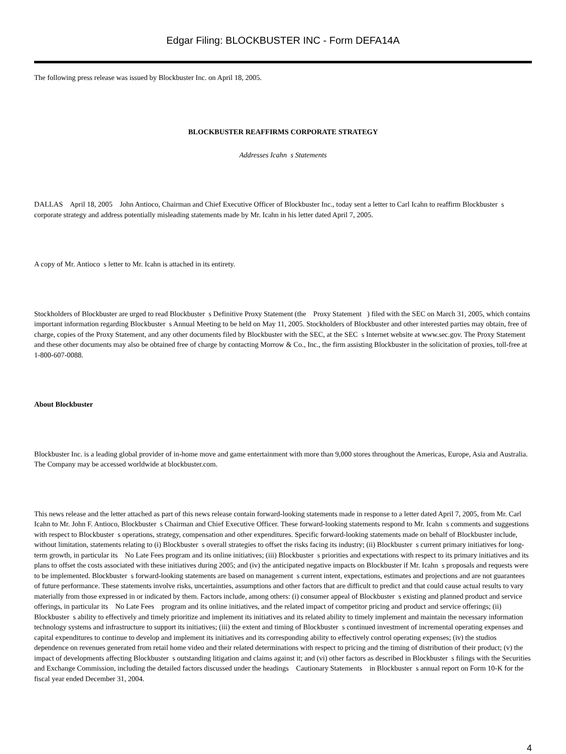Edgar Filing: BLOCKBUSTER INC - Form DEFA14A
The following press release was issued by Blockbuster Inc. on April 18, 2005.
BLOCKBUSTER REAFFIRMS CORPORATE STRATEGY
Addresses Icahn s Statements
DALLAS April 18, 2005 John Antioco, Chairman and Chief Executive Officer of Blockbuster Inc., today sent a letter to Carl Icahn to reaffirm Blockbuster s corporate strategy and address potentially misleading statements made by Mr. Icahn in his letter dated April 7, 2005.
A copy of Mr. Antioco s letter to Mr. Icahn is attached in its entirety.
Stockholders of Blockbuster are urged to read Blockbuster s Definitive Proxy Statement (the Proxy Statement ) filed with the SEC on March 31, 2005, which contains important information regarding Blockbuster s Annual Meeting to be held on May 11, 2005. Stockholders of Blockbuster and other interested parties may obtain, free of charge, copies of the Proxy Statement, and any other documents filed by Blockbuster with the SEC, at the SEC s Internet website at www.sec.gov. The Proxy Statement and these other documents may also be obtained free of charge by contacting Morrow & Co., Inc., the firm assisting Blockbuster in the solicitation of proxies, toll-free at 1-800-607-0088.
About Blockbuster
Blockbuster Inc. is a leading global provider of in-home move and game entertainment with more than 9,000 stores throughout the Americas, Europe, Asia and Australia. The Company may be accessed worldwide at blockbuster.com.
This news release and the letter attached as part of this news release contain forward-looking statements made in response to a letter dated April 7, 2005, from Mr. Carl Icahn to Mr. John F. Antioco, Blockbuster s Chairman and Chief Executive Officer. These forward-looking statements respond to Mr. Icahn s comments and suggestions with respect to Blockbuster s operations, strategy, compensation and other expenditures. Specific forward-looking statements made on behalf of Blockbuster include, without limitation, statements relating to (i) Blockbuster s overall strategies to offset the risks facing its industry; (ii) Blockbuster s current primary initiatives for long-term growth, in particular its No Late Fees program and its online initiatives; (iii) Blockbuster s priorities and expectations with respect to its primary initiatives and its plans to offset the costs associated with these initiatives during 2005; and (iv) the anticipated negative impacts on Blockbuster if Mr. Icahn s proposals and requests were to be implemented. Blockbuster s forward-looking statements are based on management s current intent, expectations, estimates and projections and are not guarantees of future performance. These statements involve risks, uncertainties, assumptions and other factors that are difficult to predict and that could cause actual results to vary materially from those expressed in or indicated by them. Factors include, among others: (i) consumer appeal of Blockbuster s existing and planned product and service offerings, in particular its No Late Fees program and its online initiatives, and the related impact of competitor pricing and product and service offerings; (ii) Blockbuster s ability to effectively and timely prioritize and implement its initiatives and its related ability to timely implement and maintain the necessary information technology systems and infrastructure to support its initiatives; (iii) the extent and timing of Blockbuster s continued investment of incremental operating expenses and capital expenditures to continue to develop and implement its initiatives and its corresponding ability to effectively control operating expenses; (iv) the studios dependence on revenues generated from retail home video and their related determinations with respect to pricing and the timing of distribution of their product; (v) the impact of developments affecting Blockbuster s outstanding litigation and claims against it; and (vi) other factors as described in Blockbuster s filings with the Securities and Exchange Commission, including the detailed factors discussed under the headings Cautionary Statements in Blockbuster s annual report on Form 10-K for the fiscal year ended December 31, 2004.
4